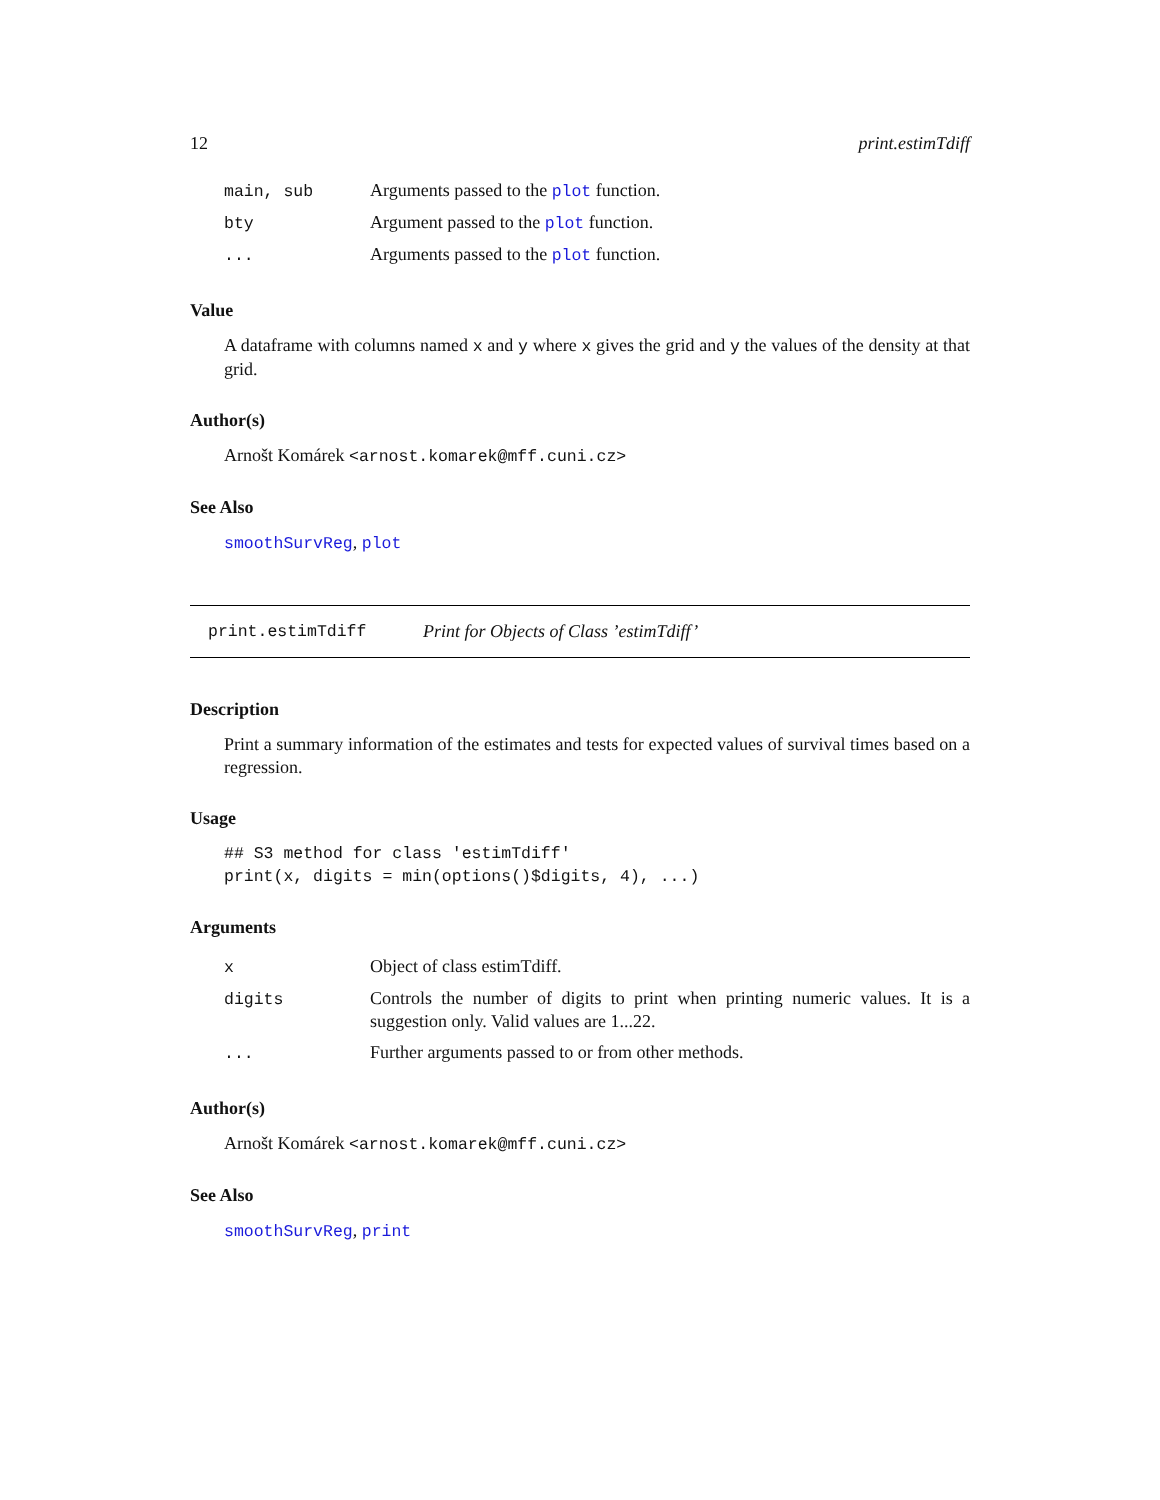12 print.estimTdiff
| main, sub | Arguments passed to the plot function. |
| bty | Argument passed to the plot function. |
| ... | Arguments passed to the plot function. |
Value
A dataframe with columns named x and y where x gives the grid and y the values of the density at that grid.
Author(s)
Arnošt Komárek <arnost.komarek@mff.cuni.cz>
See Also
smoothSurvReg, plot
print.estimTdiff Print for Objects of Class ’estimTdiff’
Description
Print a summary information of the estimates and tests for expected values of survival times based on a regression.
Usage
## S3 method for class 'estimTdiff'
print(x, digits = min(options()$digits, 4), ...)
Arguments
| x | Object of class estimTdiff. |
| digits | Controls the number of digits to print when printing numeric values. It is a suggestion only. Valid values are 1...22. |
| ... | Further arguments passed to or from other methods. |
Author(s)
Arnošt Komárek <arnost.komarek@mff.cuni.cz>
See Also
smoothSurvReg, print